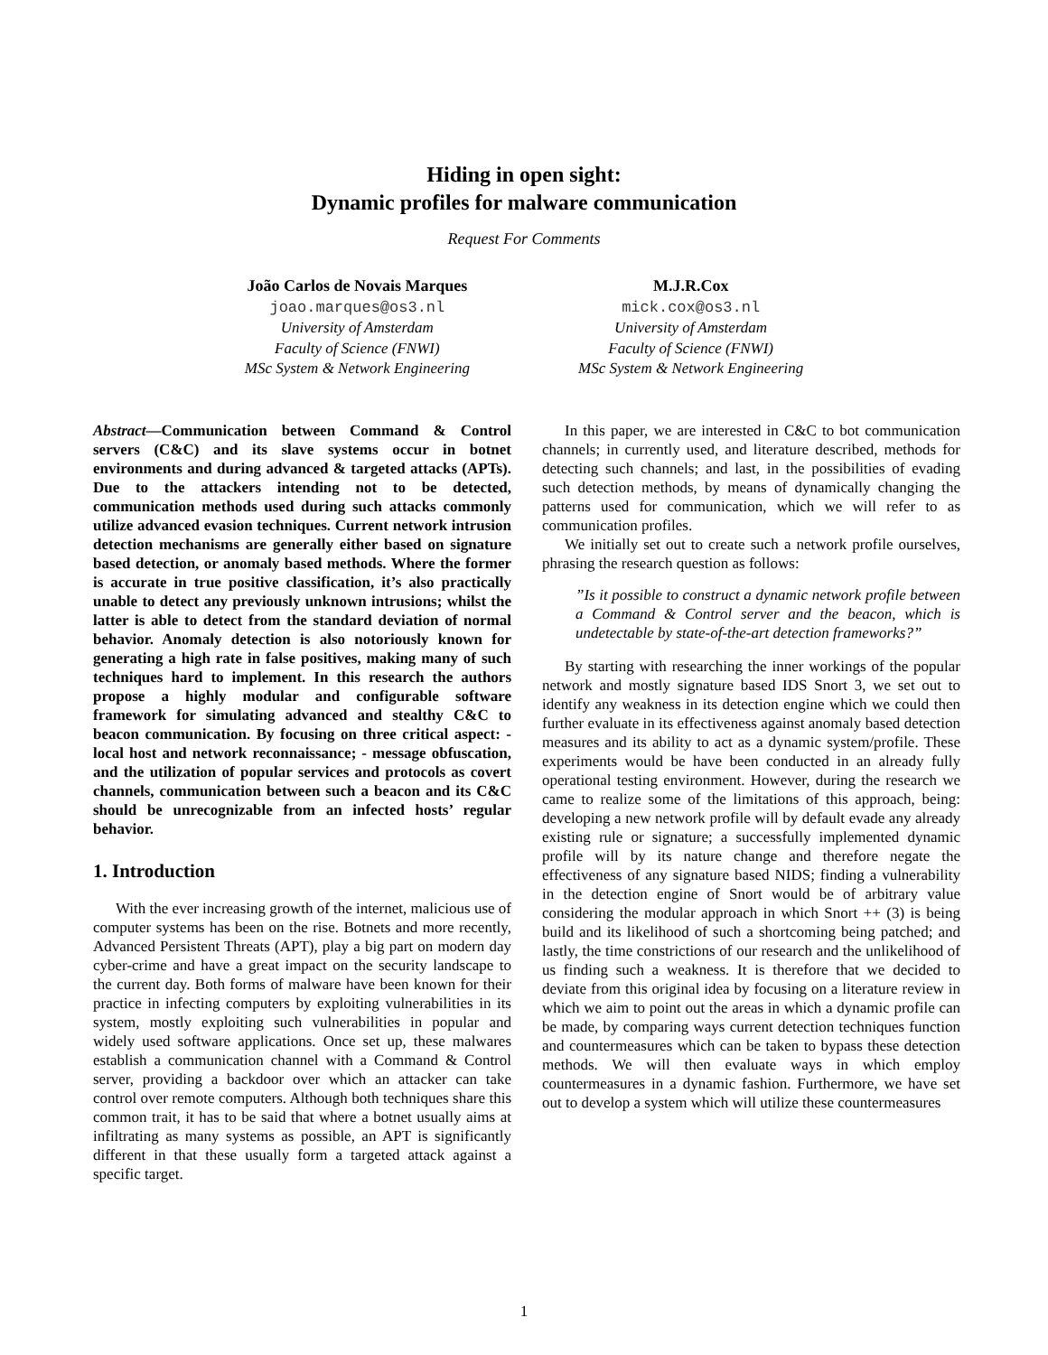Hiding in open sight:
Dynamic profiles for malware communication
Request For Comments
João Carlos de Novais Marques
joao.marques@os3.nl
University of Amsterdam
Faculty of Science (FNWI)
MSc System & Network Engineering
M.J.R.Cox
mick.cox@os3.nl
University of Amsterdam
Faculty of Science (FNWI)
MSc System & Network Engineering
Abstract—Communication between Command & Control servers (C&C) and its slave systems occur in botnet environments and during advanced & targeted attacks (APTs). Due to the attackers intending not to be detected, communication methods used during such attacks commonly utilize advanced evasion techniques. Current network intrusion detection mechanisms are generally either based on signature based detection, or anomaly based methods. Where the former is accurate in true positive classification, it’s also practically unable to detect any previously unknown intrusions; whilst the latter is able to detect from the standard deviation of normal behavior. Anomaly detection is also notoriously known for generating a high rate in false positives, making many of such techniques hard to implement. In this research the authors propose a highly modular and configurable software framework for simulating advanced and stealthy C&C to beacon communication. By focusing on three critical aspect: - local host and network reconnaissance; - message obfuscation, and the utilization of popular services and protocols as covert channels, communication between such a beacon and its C&C should be unrecognizable from an infected hosts’ regular behavior.
1. Introduction
With the ever increasing growth of the internet, malicious use of computer systems has been on the rise. Botnets and more recently, Advanced Persistent Threats (APT), play a big part on modern day cyber-crime and have a great impact on the security landscape to the current day. Both forms of malware have been known for their practice in infecting computers by exploiting vulnerabilities in its system, mostly exploiting such vulnerabilities in popular and widely used software applications. Once set up, these malwares establish a communication channel with a Command & Control server, providing a backdoor over which an attacker can take control over remote computers. Although both techniques share this common trait, it has to be said that where a botnet usually aims at infiltrating as many systems as possible, an APT is significantly different in that these usually form a targeted attack against a specific target.
In this paper, we are interested in C&C to bot communication channels; in currently used, and literature described, methods for detecting such channels; and last, in the possibilities of evading such detection methods, by means of dynamically changing the patterns used for communication, which we will refer to as communication profiles.
We initially set out to create such a network profile ourselves, phrasing the research question as follows:
”Is it possible to construct a dynamic network profile between a Command & Control server and the beacon, which is undetectable by state-of-the-art detection frameworks?”
By starting with researching the inner workings of the popular network and mostly signature based IDS Snort 3, we set out to identify any weakness in its detection engine which we could then further evaluate in its effectiveness against anomaly based detection measures and its ability to act as a dynamic system/profile. These experiments would be have been conducted in an already fully operational testing environment. However, during the research we came to realize some of the limitations of this approach, being: developing a new network profile will by default evade any already existing rule or signature; a successfully implemented dynamic profile will by its nature change and therefore negate the effectiveness of any signature based NIDS; finding a vulnerability in the detection engine of Snort would be of arbitrary value considering the modular approach in which Snort ++ (3) is being build and its likelihood of such a shortcoming being patched; and lastly, the time constrictions of our research and the unlikelihood of us finding such a weakness. It is therefore that we decided to deviate from this original idea by focusing on a literature review in which we aim to point out the areas in which a dynamic profile can be made, by comparing ways current detection techniques function and countermeasures which can be taken to bypass these detection methods. We will then evaluate ways in which employ countermeasures in a dynamic fashion. Furthermore, we have set out to develop a system which will utilize these countermeasures
1